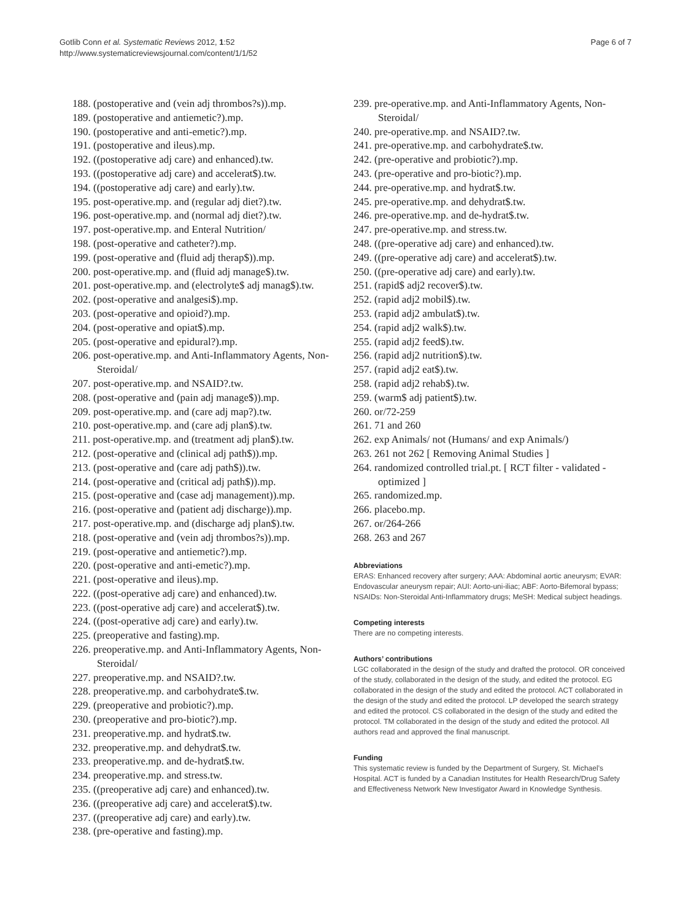Gotlib Conn et al. Systematic Reviews 2012, 1:52
http://www.systematicreviewsjournal.com/content/1/1/52
Page 6 of 7
188. (postoperative and (vein adj thrombos?s)).mp.
189. (postoperative and antiemetic?).mp.
190. (postoperative and anti-emetic?).mp.
191. (postoperative and ileus).mp.
192. ((postoperative adj care) and enhanced).tw.
193. ((postoperative adj care) and accelerat$).tw.
194. ((postoperative adj care) and early).tw.
195. post-operative.mp. and (regular adj diet?).tw.
196. post-operative.mp. and (normal adj diet?).tw.
197. post-operative.mp. and Enteral Nutrition/
198. (post-operative and catheter?).mp.
199. (post-operative and (fluid adj therap$)).mp.
200. post-operative.mp. and (fluid adj manage$).tw.
201. post-operative.mp. and (electrolyte$ adj manag$).tw.
202. (post-operative and analgesi$).mp.
203. (post-operative and opioid?).mp.
204. (post-operative and opiat$).mp.
205. (post-operative and epidural?).mp.
206. post-operative.mp. and Anti-Inflammatory Agents, Non-Steroidal/
207. post-operative.mp. and NSAID?.tw.
208. (post-operative and (pain adj manage$)).mp.
209. post-operative.mp. and (care adj map?).tw.
210. post-operative.mp. and (care adj plan$).tw.
211. post-operative.mp. and (treatment adj plan$).tw.
212. (post-operative and (clinical adj path$)).mp.
213. (post-operative and (care adj path$)).tw.
214. (post-operative and (critical adj path$)).mp.
215. (post-operative and (case adj management)).mp.
216. (post-operative and (patient adj discharge)).mp.
217. post-operative.mp. and (discharge adj plan$).tw.
218. (post-operative and (vein adj thrombos?s)).mp.
219. (post-operative and antiemetic?).mp.
220. (post-operative and anti-emetic?).mp.
221. (post-operative and ileus).mp.
222. ((post-operative adj care) and enhanced).tw.
223. ((post-operative adj care) and accelerat$).tw.
224. ((post-operative adj care) and early).tw.
225. (preoperative and fasting).mp.
226. preoperative.mp. and Anti-Inflammatory Agents, Non-Steroidal/
227. preoperative.mp. and NSAID?.tw.
228. preoperative.mp. and carbohydrate$.tw.
229. (preoperative and probiotic?).mp.
230. (preoperative and pro-biotic?).mp.
231. preoperative.mp. and hydrat$.tw.
232. preoperative.mp. and dehydrat$.tw.
233. preoperative.mp. and de-hydrat$.tw.
234. preoperative.mp. and stress.tw.
235. ((preoperative adj care) and enhanced).tw.
236. ((preoperative adj care) and accelerat$).tw.
237. ((preoperative adj care) and early).tw.
238. (pre-operative and fasting).mp.
239. pre-operative.mp. and Anti-Inflammatory Agents, Non-Steroidal/
240. pre-operative.mp. and NSAID?.tw.
241. pre-operative.mp. and carbohydrate$.tw.
242. (pre-operative and probiotic?).mp.
243. (pre-operative and pro-biotic?).mp.
244. pre-operative.mp. and hydrat$.tw.
245. pre-operative.mp. and dehydrat$.tw.
246. pre-operative.mp. and de-hydrat$.tw.
247. pre-operative.mp. and stress.tw.
248. ((pre-operative adj care) and enhanced).tw.
249. ((pre-operative adj care) and accelerat$).tw.
250. ((pre-operative adj care) and early).tw.
251. (rapid$ adj2 recover$).tw.
252. (rapid adj2 mobil$).tw.
253. (rapid adj2 ambulat$).tw.
254. (rapid adj2 walk$).tw.
255. (rapid adj2 feed$).tw.
256. (rapid adj2 nutrition$).tw.
257. (rapid adj2 eat$).tw.
258. (rapid adj2 rehab$).tw.
259. (warm$ adj patient$).tw.
260. or/72-259
261. 71 and 260
262. exp Animals/ not (Humans/ and exp Animals/)
263. 261 not 262 [ Removing Animal Studies ]
264. randomized controlled trial.pt. [ RCT filter - validated - optimized ]
265. randomized.mp.
266. placebo.mp.
267. or/264-266
268. 263 and 267
Abbreviations
ERAS: Enhanced recovery after surgery; AAA: Abdominal aortic aneurysm; EVAR: Endovascular aneurysm repair; AUI: Aorto-uni-iliac; ABF: Aorto-Bifemoral bypass; NSAIDs: Non-Steroidal Anti-Inflammatory drugs; MeSH: Medical subject headings.
Competing interests
There are no competing interests.
Authors’ contributions
LGC collaborated in the design of the study and drafted the protocol. OR conceived of the study, collaborated in the design of the study, and edited the protocol. EG collaborated in the design of the study and edited the protocol. ACT collaborated in the design of the study and edited the protocol. LP developed the search strategy and edited the protocol. CS collaborated in the design of the study and edited the protocol. TM collaborated in the design of the study and edited the protocol. All authors read and approved the final manuscript.
Funding
This systematic review is funded by the Department of Surgery, St. Michael’s Hospital. ACT is funded by a Canadian Institutes for Health Research/Drug Safety and Effectiveness Network New Investigator Award in Knowledge Synthesis.